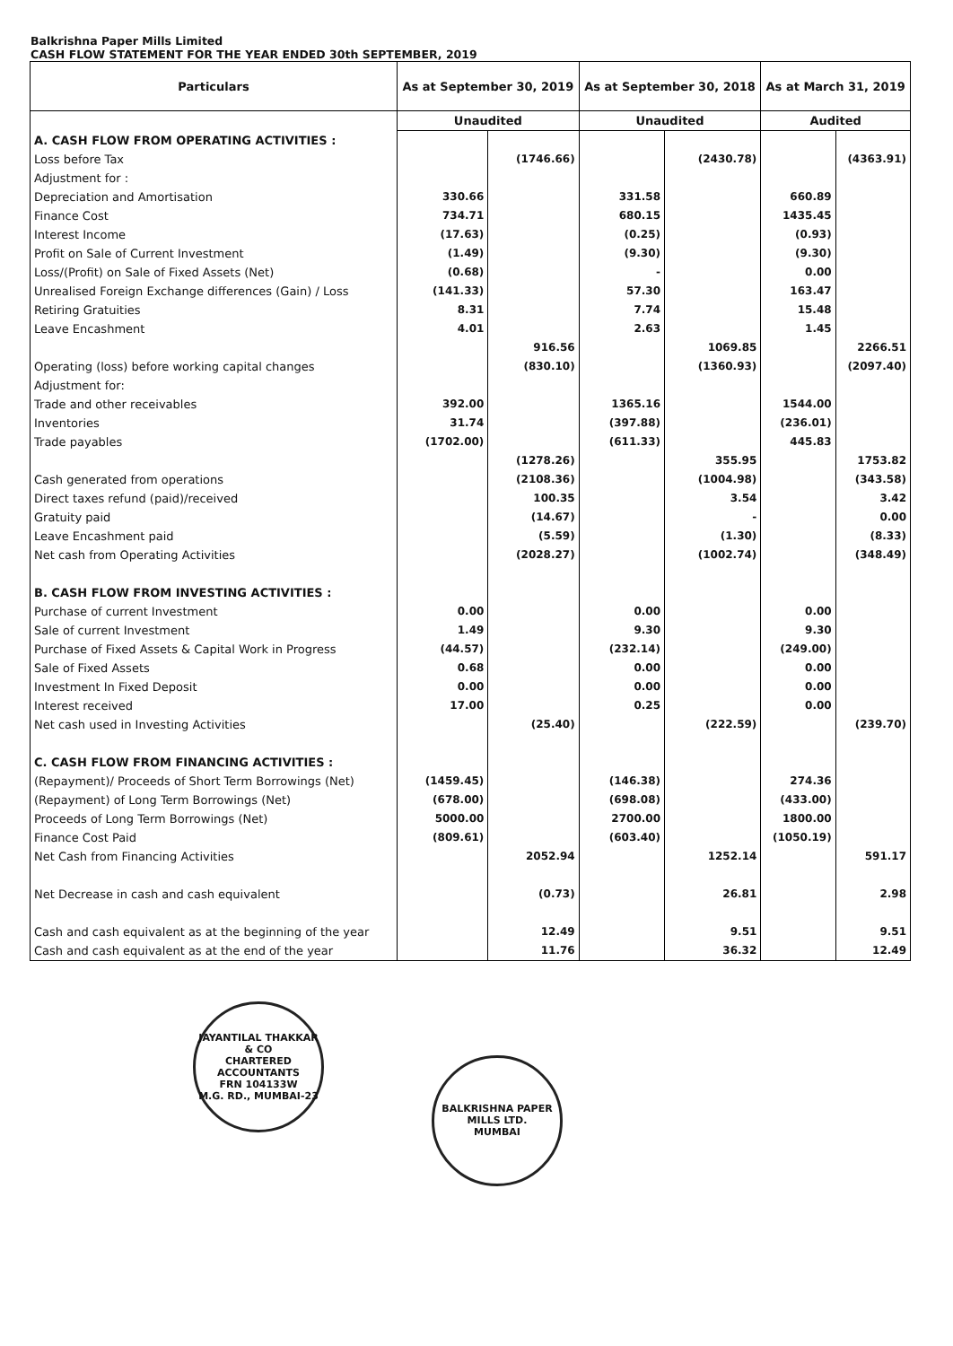Balkrishna Paper Mills Limited
CASH FLOW STATEMENT FOR THE YEAR ENDED 30th SEPTEMBER, 2019
| Particulars | As at September 30, 2019 | | As at September 30, 2018 | | As at March 31, 2019 | |
| --- | --- | --- | --- | --- | --- | --- |
| | Unaudited | | Unaudited | | Audited | |
| A. CASH FLOW FROM OPERATING ACTIVITIES : | | | | | | |
| Loss before Tax | | (1746.66) | | (2430.78) | | (4363.91) |
| Adjustment for : | | | | | | |
| Depreciation and Amortisation | 330.66 | | 331.58 | | 660.89 | |
| Finance Cost | 734.71 | | 680.15 | | 1435.45 | |
| Interest Income | (17.63) | | (0.25) | | (0.93) | |
| Profit on Sale of Current Investment | (1.49) | | (9.30) | | (9.30) | |
| Loss/(Profit) on Sale of Fixed Assets (Net) | (0.68) | | - | | 0.00 | |
| Unrealised Foreign Exchange differences (Gain) / Loss | (141.33) | | 57.30 | | 163.47 | |
| Retiring Gratuities | 8.31 | | 7.74 | | 15.48 | |
| Leave Encashment | 4.01 | | 2.63 | | 1.45 | |
| | | 916.56 | | 1069.85 | | 2266.51 |
| Operating (loss) before working capital changes | | (830.10) | | (1360.93) | | (2097.40) |
| Adjustment for: | | | | | | |
| Trade and other receivables | 392.00 | | 1365.16 | | 1544.00 | |
| Inventories | 31.74 | | (397.88) | | (236.01) | |
| Trade payables | (1702.00) | | (611.33) | | 445.83 | |
| | | (1278.26) | | 355.95 | | 1753.82 |
| Cash generated from operations | | (2108.36) | | (1004.98) | | (343.58) |
| Direct taxes refund (paid)/received | | 100.35 | | 3.54 | | 3.42 |
| Gratuity paid | | (14.67) | | - | | 0.00 |
| Leave Encashment paid | | (5.59) | | (1.30) | | (8.33) |
| Net cash from Operating Activities | | (2028.27) | | (1002.74) | | (348.49) |
| B. CASH FLOW FROM INVESTING ACTIVITIES : | | | | | | |
| Purchase of current Investment | 0.00 | | 0.00 | | 0.00 | |
| Sale of current Investment | 1.49 | | 9.30 | | 9.30 | |
| Purchase of Fixed Assets & Capital Work in Progress | (44.57) | | (232.14) | | (249.00) | |
| Sale of Fixed Assets | 0.68 | | 0.00 | | 0.00 | |
| Investment In Fixed Deposit | 0.00 | | 0.00 | | 0.00 | |
| Interest received | 17.00 | | 0.25 | | 0.00 | |
| Net cash used in Investing Activities | | (25.40) | | (222.59) | | (239.70) |
| C. CASH FLOW FROM FINANCING ACTIVITIES : | | | | | | |
| (Repayment)/ Proceeds of Short Term Borrowings (Net) | (1459.45) | | (146.38) | | 274.36 | |
| (Repayment) of Long Term Borrowings (Net) | (678.00) | | (698.08) | | (433.00) | |
| Proceeds of Long Term Borrowings (Net) | 5000.00 | | 2700.00 | | 1800.00 | |
| Finance Cost Paid | (809.61) | | (603.40) | | (1050.19) | |
| Net Cash from Financing Activities | | 2052.94 | | 1252.14 | | 591.17 |
| Net Decrease in cash and cash equivalent | | (0.73) | | 26.81 | | 2.98 |
| Cash and cash equivalent as at the beginning of the year | | 12.49 | | 9.51 | | 9.51 |
| Cash and cash equivalent as at the end of the year | | 11.76 | | 36.32 | | 12.49 |
JAYANTILAL THAKKAR & CO
CHARTERED ACCOUNTANTS
FRN 104133W
M.G. RD., MUMBAI-23
BALKRISHNA PAPER MILLS LTD.
MUMBAI